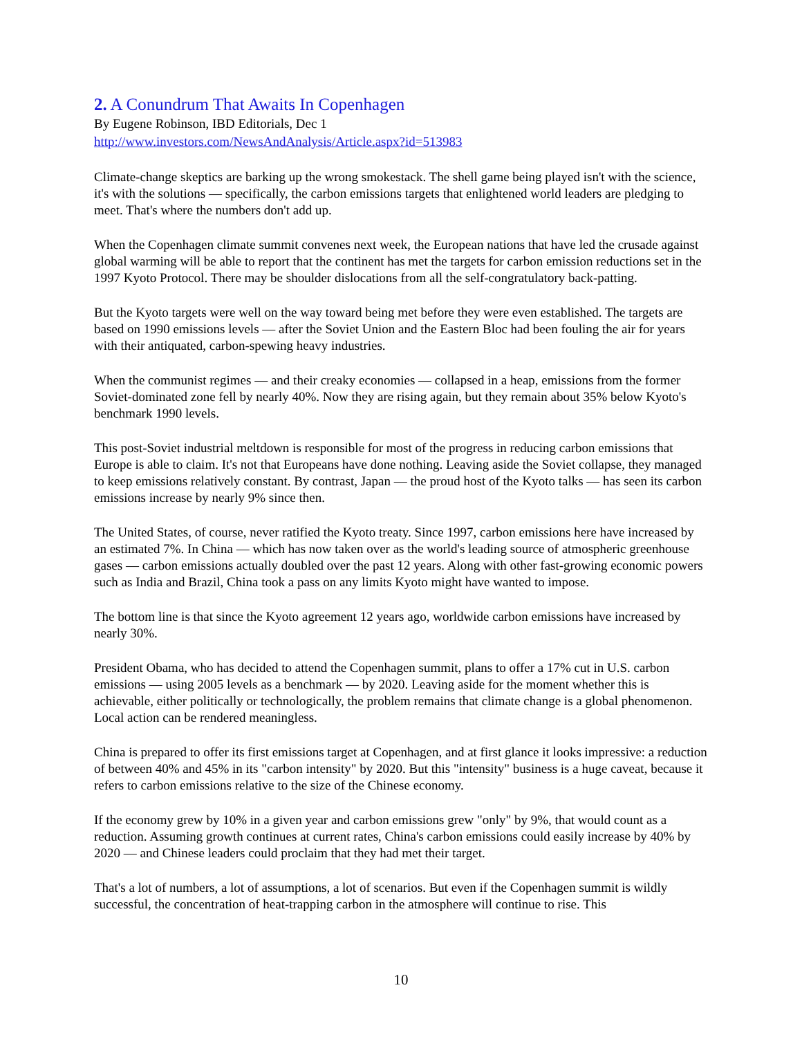2. A Conundrum That Awaits In Copenhagen
By Eugene Robinson, IBD Editorials, Dec 1
http://www.investors.com/NewsAndAnalysis/Article.aspx?id=513983
Climate-change skeptics are barking up the wrong smokestack. The shell game being played isn't with the science, it's with the solutions — specifically, the carbon emissions targets that enlightened world leaders are pledging to meet. That's where the numbers don't add up.
When the Copenhagen climate summit convenes next week, the European nations that have led the crusade against global warming will be able to report that the continent has met the targets for carbon emission reductions set in the 1997 Kyoto Protocol. There may be shoulder dislocations from all the self-congratulatory back-patting.
But the Kyoto targets were well on the way toward being met before they were even established. The targets are based on 1990 emissions levels — after the Soviet Union and the Eastern Bloc had been fouling the air for years with their antiquated, carbon-spewing heavy industries.
When the communist regimes — and their creaky economies — collapsed in a heap, emissions from the former Soviet-dominated zone fell by nearly 40%. Now they are rising again, but they remain about 35% below Kyoto's benchmark 1990 levels.
This post-Soviet industrial meltdown is responsible for most of the progress in reducing carbon emissions that Europe is able to claim. It's not that Europeans have done nothing. Leaving aside the Soviet collapse, they managed to keep emissions relatively constant. By contrast, Japan — the proud host of the Kyoto talks — has seen its carbon emissions increase by nearly 9% since then.
The United States, of course, never ratified the Kyoto treaty. Since 1997, carbon emissions here have increased by an estimated 7%. In China — which has now taken over as the world's leading source of atmospheric greenhouse gases — carbon emissions actually doubled over the past 12 years. Along with other fast-growing economic powers such as India and Brazil, China took a pass on any limits Kyoto might have wanted to impose.
The bottom line is that since the Kyoto agreement 12 years ago, worldwide carbon emissions have increased by nearly 30%.
President Obama, who has decided to attend the Copenhagen summit, plans to offer a 17% cut in U.S. carbon emissions — using 2005 levels as a benchmark — by 2020. Leaving aside for the moment whether this is achievable, either politically or technologically, the problem remains that climate change is a global phenomenon. Local action can be rendered meaningless.
China is prepared to offer its first emissions target at Copenhagen, and at first glance it looks impressive: a reduction of between 40% and 45% in its "carbon intensity" by 2020. But this "intensity" business is a huge caveat, because it refers to carbon emissions relative to the size of the Chinese economy.
If the economy grew by 10% in a given year and carbon emissions grew "only" by 9%, that would count as a reduction. Assuming growth continues at current rates, China's carbon emissions could easily increase by 40% by 2020 — and Chinese leaders could proclaim that they had met their target.
That's a lot of numbers, a lot of assumptions, a lot of scenarios. But even if the Copenhagen summit is wildly successful, the concentration of heat-trapping carbon in the atmosphere will continue to rise. This
10